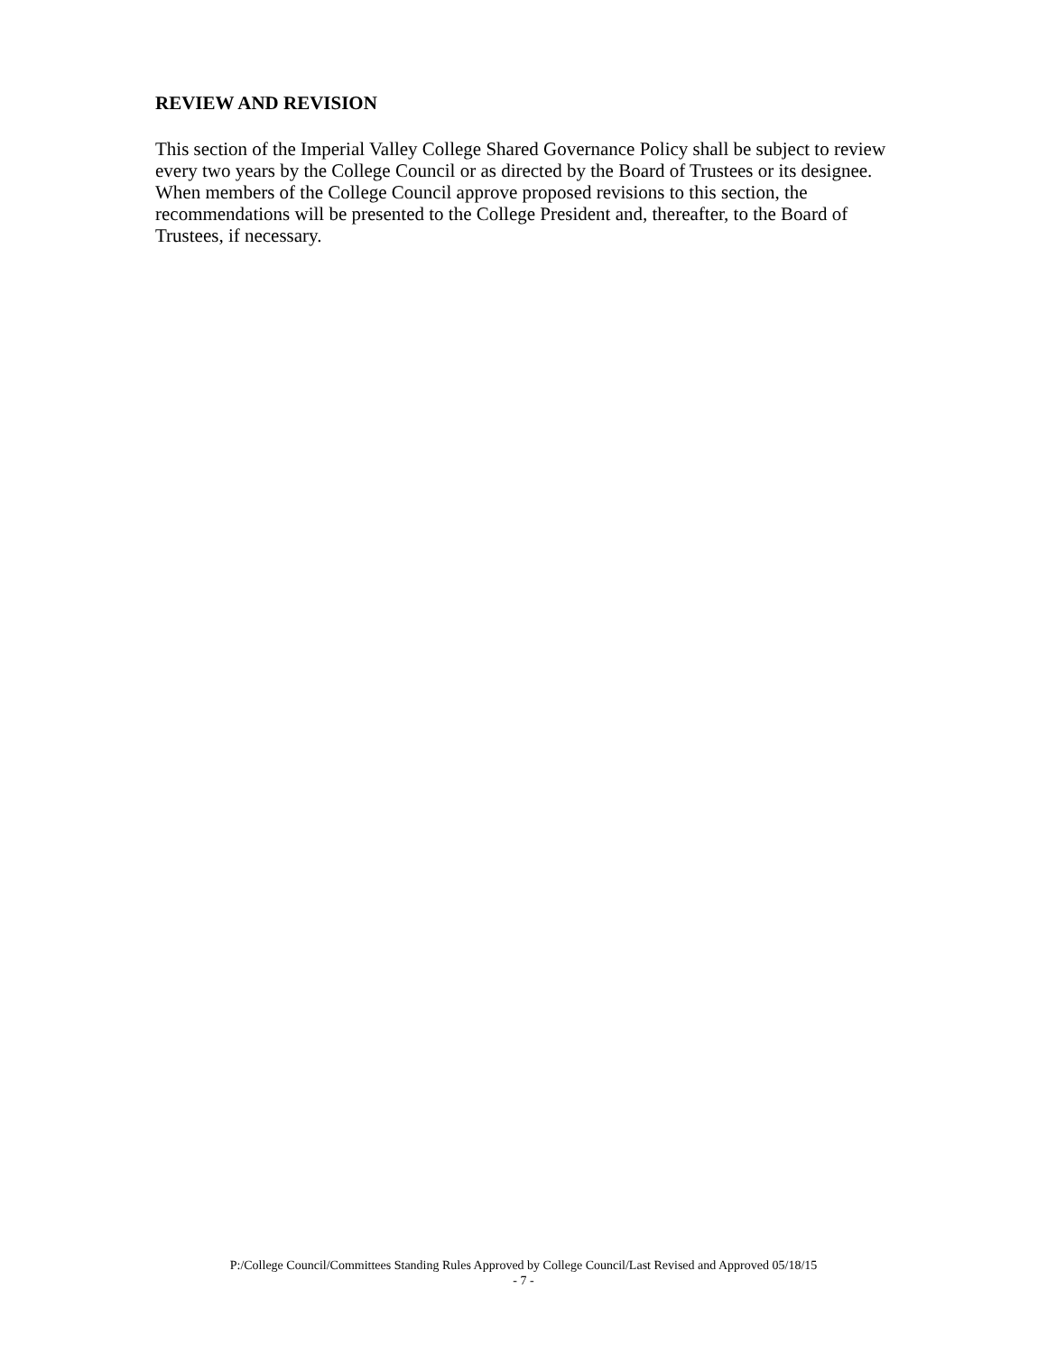REVIEW AND REVISION
This section of the Imperial Valley College Shared Governance Policy shall be subject to review every two years by the College Council or as directed by the Board of Trustees or its designee. When members of the College Council approve proposed revisions to this section, the recommendations will be presented to the College President and, thereafter, to the Board of Trustees, if necessary.
P:/College Council/Committees Standing Rules Approved by College Council/Last Revised and Approved 05/18/15
- 7 -